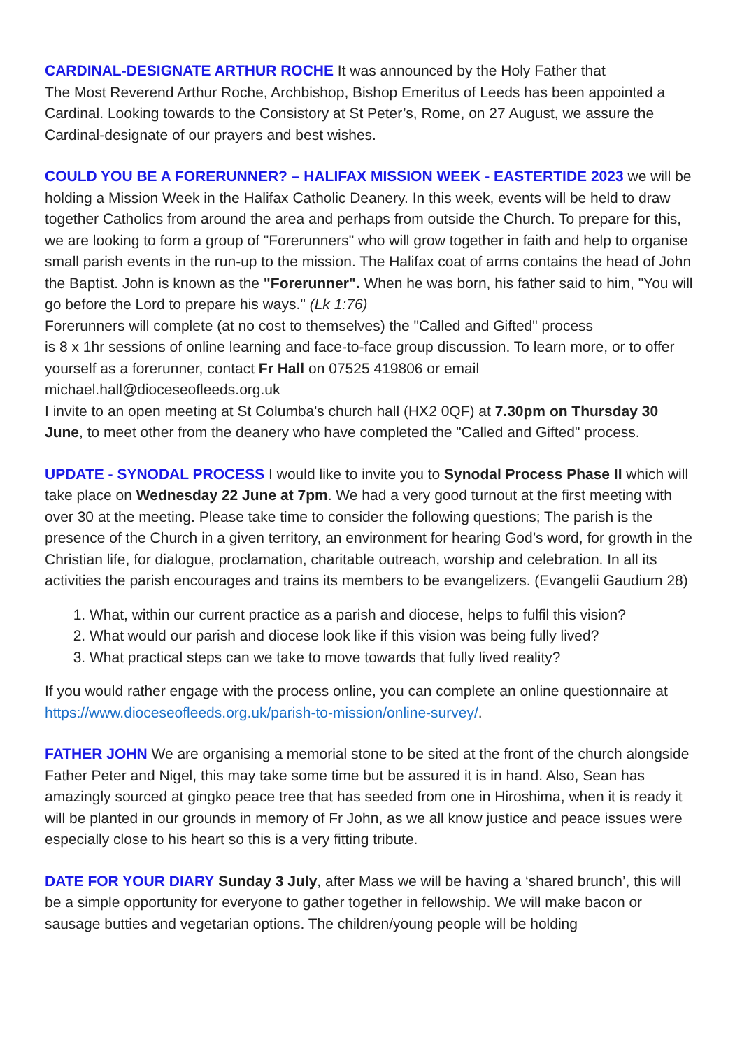CARDINAL-DESIGNATE ARTHUR ROCHE It was announced by the Holy Father that
The Most Reverend Arthur Roche, Archbishop, Bishop Emeritus of Leeds has been appointed a Cardinal. Looking towards to the Consistory at St Peter’s, Rome, on 27 August, we assure the Cardinal-designate of our prayers and best wishes.
COULD YOU BE A FORERUNNER? – HALIFAX MISSION WEEK - EASTERTIDE 2023 we will be holding a Mission Week in the Halifax Catholic Deanery. In this week, events will be held to draw together Catholics from around the area and perhaps from outside the Church. To prepare for this, we are looking to form a group of "Forerunners" who will grow together in faith and help to organise small parish events in the run-up to the mission. The Halifax coat of arms contains the head of John the Baptist. John is known as the "Forerunner". When he was born, his father said to him, "You will go before the Lord to prepare his ways." (Lk 1:76)
Forerunners will complete (at no cost to themselves) the "Called and Gifted" process
is 8 x 1hr sessions of online learning and face-to-face group discussion. To learn more, or to offer yourself as a forerunner, contact Fr Hall on 07525 419806 or email
michael.hall@dioceseofleeds.org.uk
I invite to an open meeting at St Columba's church hall (HX2 0QF) at 7.30pm on Thursday 30 June, to meet other from the deanery who have completed the "Called and Gifted" process.
UPDATE - SYNODAL PROCESS I would like to invite you to Synodal Process Phase II which will take place on Wednesday 22 June at 7pm. We had a very good turnout at the first meeting with over 30 at the meeting. Please take time to consider the following questions; The parish is the presence of the Church in a given territory, an environment for hearing God’s word, for growth in the Christian life, for dialogue, proclamation, charitable outreach, worship and celebration. In all its activities the parish encourages and trains its members to be evangelizers. (Evangelii Gaudium 28)
1. What, within our current practice as a parish and diocese, helps to fulfil this vision?
2. What would our parish and diocese look like if this vision was being fully lived?
3. What practical steps can we take to move towards that fully lived reality?
If you would rather engage with the process online, you can complete an online questionnaire at https://www.dioceseofleeds.org.uk/parish-to-mission/online-survey/.
FATHER JOHN We are organising a memorial stone to be sited at the front of the church alongside Father Peter and Nigel, this may take some time but be assured it is in hand. Also, Sean has amazingly sourced at gingko peace tree that has seeded from one in Hiroshima, when it is ready it will be planted in our grounds in memory of Fr John, as we all know justice and peace issues were especially close to his heart so this is a very fitting tribute.
DATE FOR YOUR DIARY Sunday 3 July, after Mass we will be having a ‘shared brunch’, this will be a simple opportunity for everyone to gather together in fellowship. We will make bacon or sausage butties and vegetarian options. The children/young people will be holding